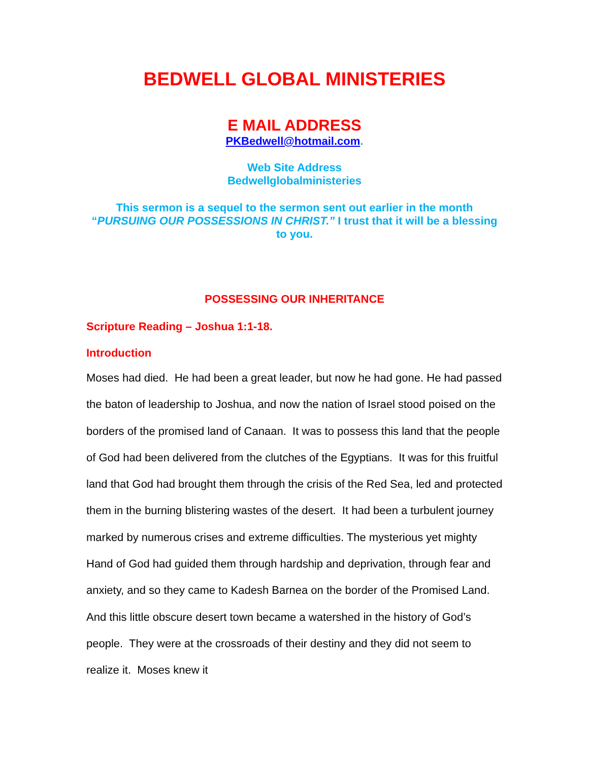BEDWELL GLOBAL MINISTERIES
E MAIL ADDRESS
PKBedwell@hotmail.com.
Web Site Address
Bedwellglobalministeries
This sermon is a sequel to the sermon sent out earlier in the month “PURSUING OUR POSSESSIONS IN CHRIST.” I trust that it will be a blessing to you.
POSSESSING OUR INHERITANCE
Scripture Reading – Joshua 1:1-18.
Introduction
Moses had died. He had been a great leader, but now he had gone. He had passed the baton of leadership to Joshua, and now the nation of Israel stood poised on the borders of the promised land of Canaan. It was to possess this land that the people of God had been delivered from the clutches of the Egyptians. It was for this fruitful land that God had brought them through the crisis of the Red Sea, led and protected them in the burning blistering wastes of the desert. It had been a turbulent journey marked by numerous crises and extreme difficulties. The mysterious yet mighty Hand of God had guided them through hardship and deprivation, through fear and anxiety, and so they came to Kadesh Barnea on the border of the Promised Land. And this little obscure desert town became a watershed in the history of God’s people. They were at the crossroads of their destiny and they did not seem to realize it. Moses knew it